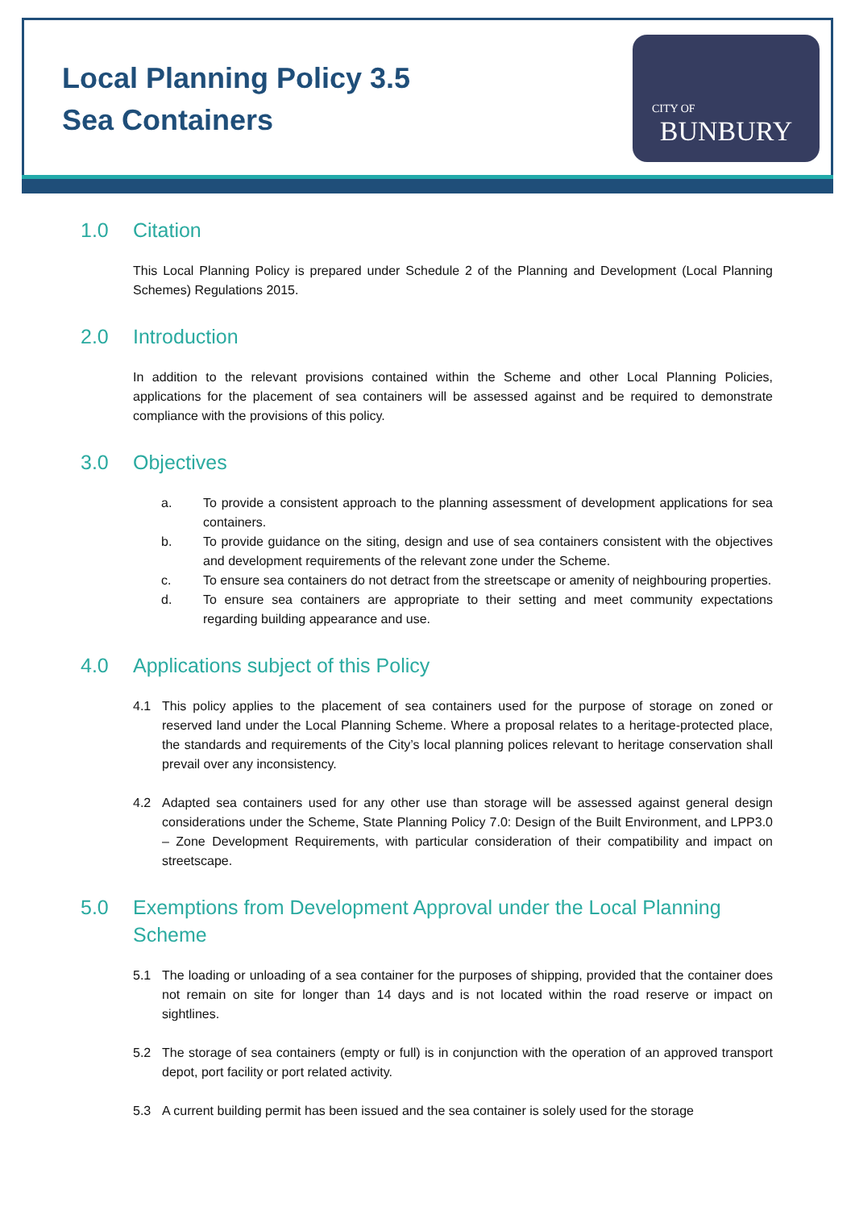Local Planning Policy 3.5
Sea Containers
CITY OF
BUNBURY
1.0 Citation
This Local Planning Policy is prepared under Schedule 2 of the Planning and Development (Local Planning Schemes) Regulations 2015.
2.0 Introduction
In addition to the relevant provisions contained within the Scheme and other Local Planning Policies, applications for the placement of sea containers will be assessed against and be required to demonstrate compliance with the provisions of this policy.
3.0 Objectives
a. To provide a consistent approach to the planning assessment of development applications for sea containers.
b. To provide guidance on the siting, design and use of sea containers consistent with the objectives and development requirements of the relevant zone under the Scheme.
c. To ensure sea containers do not detract from the streetscape or amenity of neighbouring properties.
d. To ensure sea containers are appropriate to their setting and meet community expectations regarding building appearance and use.
4.0 Applications subject of this Policy
4.1 This policy applies to the placement of sea containers used for the purpose of storage on zoned or reserved land under the Local Planning Scheme. Where a proposal relates to a heritage-protected place, the standards and requirements of the City’s local planning polices relevant to heritage conservation shall prevail over any inconsistency.
4.2 Adapted sea containers used for any other use than storage will be assessed against general design considerations under the Scheme, State Planning Policy 7.0: Design of the Built Environment, and LPP3.0 – Zone Development Requirements, with particular consideration of their compatibility and impact on streetscape.
5.0 Exemptions from Development Approval under the Local Planning Scheme
5.1 The loading or unloading of a sea container for the purposes of shipping, provided that the container does not remain on site for longer than 14 days and is not located within the road reserve or impact on sightlines.
5.2 The storage of sea containers (empty or full) is in conjunction with the operation of an approved transport depot, port facility or port related activity.
5.3 A current building permit has been issued and the sea container is solely used for the storage